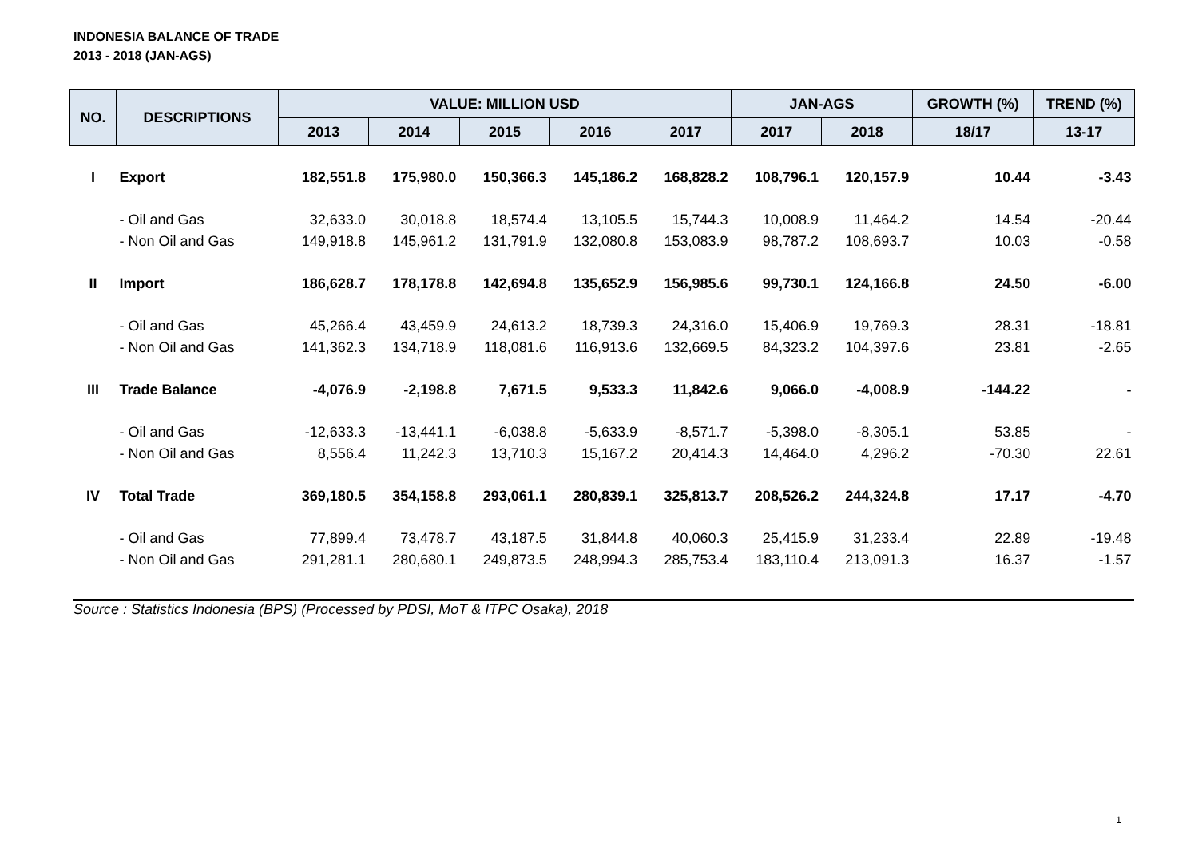INDONESIA BALANCE OF TRADE
2013 - 2018 (JAN-AGS)
| NO. | DESCRIPTIONS | VALUE: MILLION USD | | | | | JAN-AGS | | GROWTH (%) | TREND (%) |
| --- | --- | --- | --- | --- | --- | --- | --- | --- | --- | --- |
| | | 2013 | 2014 | 2015 | 2016 | 2017 | 2017 | 2018 | 18/17 | 13-17 |
| I | Export | 182,551.8 | 175,980.0 | 150,366.3 | 145,186.2 | 168,828.2 | 108,796.1 | 120,157.9 | 10.44 | -3.43 |
| | - Oil and Gas | 32,633.0 | 30,018.8 | 18,574.4 | 13,105.5 | 15,744.3 | 10,008.9 | 11,464.2 | 14.54 | -20.44 |
| | - Non Oil and Gas | 149,918.8 | 145,961.2 | 131,791.9 | 132,080.8 | 153,083.9 | 98,787.2 | 108,693.7 | 10.03 | -0.58 |
| II | Import | 186,628.7 | 178,178.8 | 142,694.8 | 135,652.9 | 156,985.6 | 99,730.1 | 124,166.8 | 24.50 | -6.00 |
| | - Oil and Gas | 45,266.4 | 43,459.9 | 24,613.2 | 18,739.3 | 24,316.0 | 15,406.9 | 19,769.3 | 28.31 | -18.81 |
| | - Non Oil and Gas | 141,362.3 | 134,718.9 | 118,081.6 | 116,913.6 | 132,669.5 | 84,323.2 | 104,397.6 | 23.81 | -2.65 |
| III | Trade Balance | -4,076.9 | -2,198.8 | 7,671.5 | 9,533.3 | 11,842.6 | 9,066.0 | -4,008.9 | -144.22 | - |
| | - Oil and Gas | -12,633.3 | -13,441.1 | -6,038.8 | -5,633.9 | -8,571.7 | -5,398.0 | -8,305.1 | 53.85 | - |
| | - Non Oil and Gas | 8,556.4 | 11,242.3 | 13,710.3 | 15,167.2 | 20,414.3 | 14,464.0 | 4,296.2 | -70.30 | 22.61 |
| IV | Total Trade | 369,180.5 | 354,158.8 | 293,061.1 | 280,839.1 | 325,813.7 | 208,526.2 | 244,324.8 | 17.17 | -4.70 |
| | - Oil and Gas | 77,899.4 | 73,478.7 | 43,187.5 | 31,844.8 | 40,060.3 | 25,415.9 | 31,233.4 | 22.89 | -19.48 |
| | - Non Oil and Gas | 291,281.1 | 280,680.1 | 249,873.5 | 248,994.3 | 285,753.4 | 183,110.4 | 213,091.3 | 16.37 | -1.57 |
Source : Statistics Indonesia (BPS) (Processed by PDSI, MoT & ITPC Osaka), 2018
1